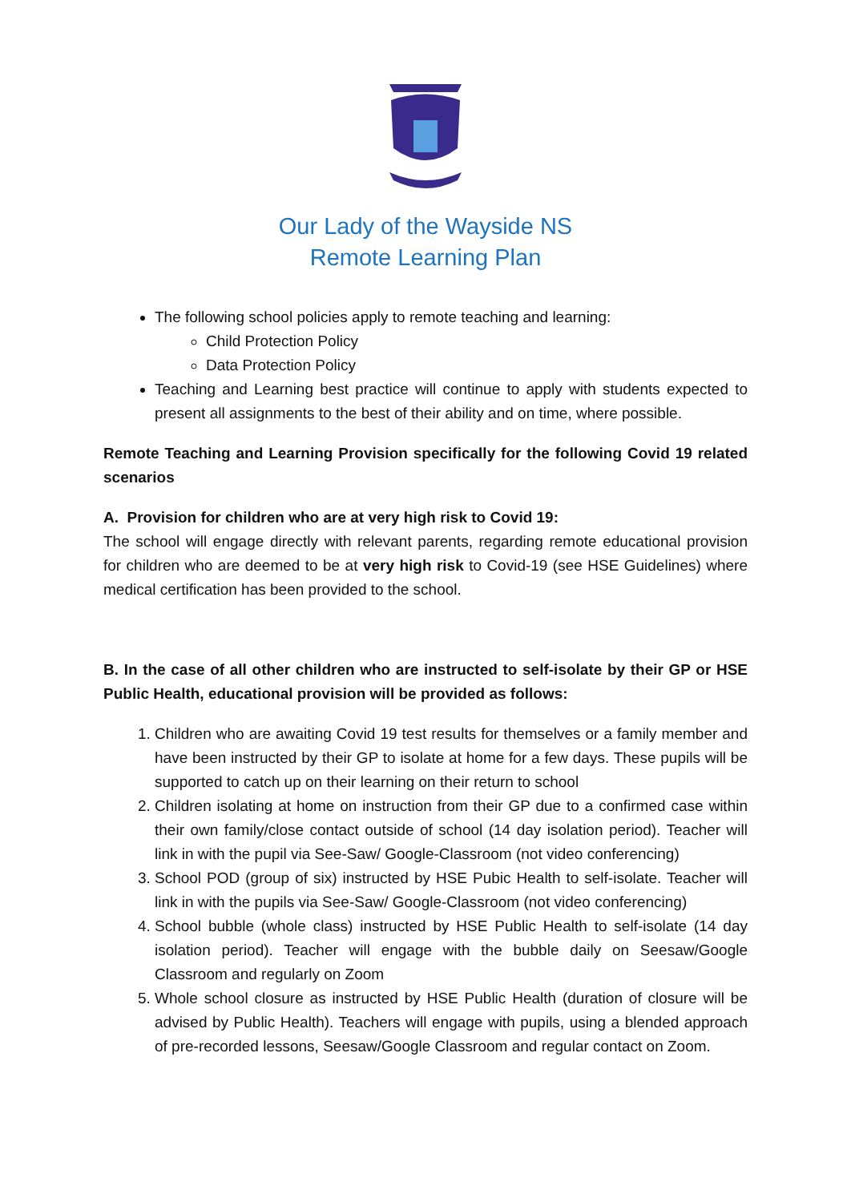Our Lady of the Wayside NS
Remote Learning Plan
The following school policies apply to remote teaching and learning:
Child Protection Policy
Data Protection Policy
Teaching and Learning best practice will continue to apply with students expected to present all assignments to the best of their ability and on time, where possible.
Remote Teaching and Learning Provision specifically for the following Covid 19 related scenarios
A. Provision for children who are at very high risk to Covid 19:
The school will engage directly with relevant parents, regarding remote educational provision for children who are deemed to be at very high risk to Covid-19 (see HSE Guidelines) where medical certification has been provided to the school.
B. In the case of all other children who are instructed to self-isolate by their GP or HSE Public Health, educational provision will be provided as follows:
1. Children who are awaiting Covid 19 test results for themselves or a family member and have been instructed by their GP to isolate at home for a few days. These pupils will be supported to catch up on their learning on their return to school
2. Children isolating at home on instruction from their GP due to a confirmed case within their own family/close contact outside of school (14 day isolation period). Teacher will link in with the pupil via See-Saw/ Google-Classroom (not video conferencing)
3. School POD (group of six) instructed by HSE Pubic Health to self-isolate. Teacher will link in with the pupils via See-Saw/ Google-Classroom (not video conferencing)
4. School bubble (whole class) instructed by HSE Public Health to self-isolate (14 day isolation period). Teacher will engage with the bubble daily on Seesaw/Google Classroom and regularly on Zoom
5. Whole school closure as instructed by HSE Public Health (duration of closure will be advised by Public Health). Teachers will engage with pupils, using a blended approach of pre-recorded lessons, Seesaw/Google Classroom and regular contact on Zoom.